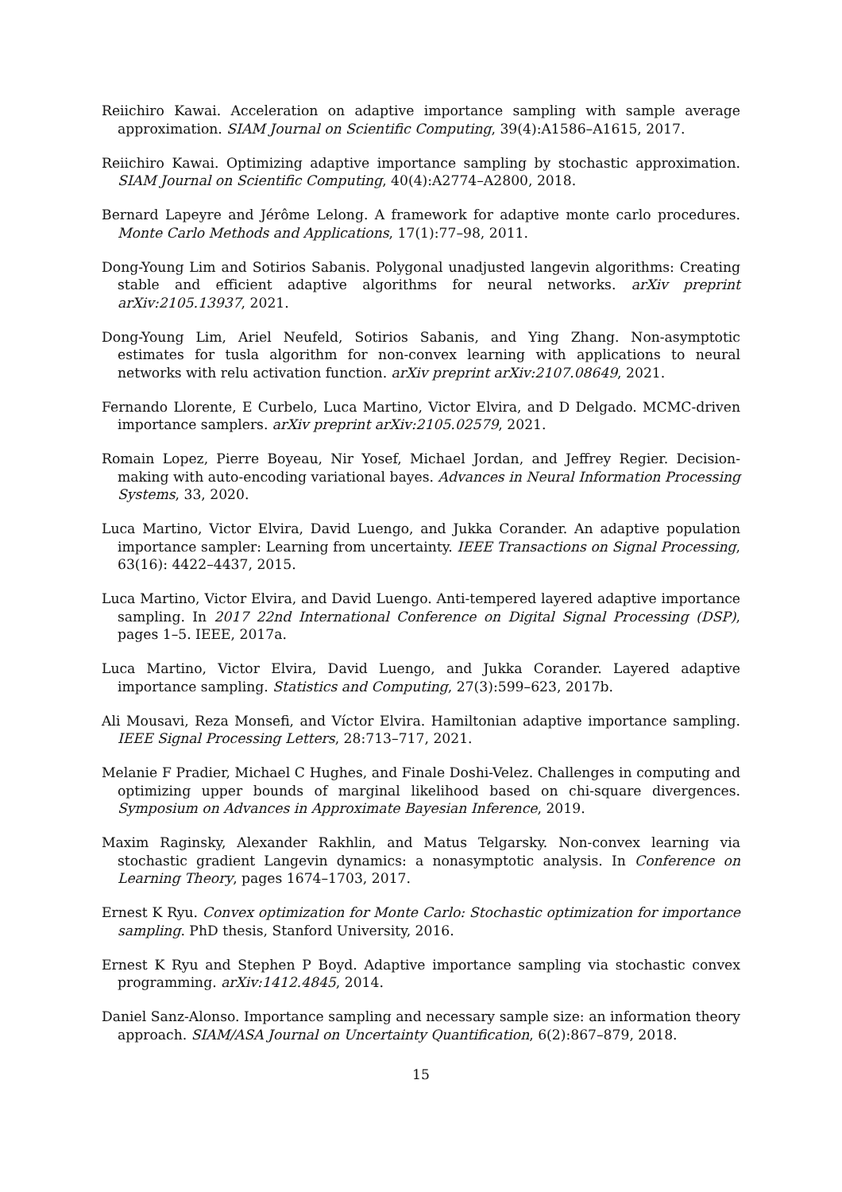Reiichiro Kawai. Acceleration on adaptive importance sampling with sample average approximation. SIAM Journal on Scientific Computing, 39(4):A1586–A1615, 2017.
Reiichiro Kawai. Optimizing adaptive importance sampling by stochastic approximation. SIAM Journal on Scientific Computing, 40(4):A2774–A2800, 2018.
Bernard Lapeyre and Jérôme Lelong. A framework for adaptive monte carlo procedures. Monte Carlo Methods and Applications, 17(1):77–98, 2011.
Dong-Young Lim and Sotirios Sabanis. Polygonal unadjusted langevin algorithms: Creating stable and efficient adaptive algorithms for neural networks. arXiv preprint arXiv:2105.13937, 2021.
Dong-Young Lim, Ariel Neufeld, Sotirios Sabanis, and Ying Zhang. Non-asymptotic estimates for tusla algorithm for non-convex learning with applications to neural networks with relu activation function. arXiv preprint arXiv:2107.08649, 2021.
Fernando Llorente, E Curbelo, Luca Martino, Victor Elvira, and D Delgado. MCMC-driven importance samplers. arXiv preprint arXiv:2105.02579, 2021.
Romain Lopez, Pierre Boyeau, Nir Yosef, Michael Jordan, and Jeffrey Regier. Decision-making with auto-encoding variational bayes. Advances in Neural Information Processing Systems, 33, 2020.
Luca Martino, Victor Elvira, David Luengo, and Jukka Corander. An adaptive population importance sampler: Learning from uncertainty. IEEE Transactions on Signal Processing, 63(16): 4422–4437, 2015.
Luca Martino, Victor Elvira, and David Luengo. Anti-tempered layered adaptive importance sampling. In 2017 22nd International Conference on Digital Signal Processing (DSP), pages 1–5. IEEE, 2017a.
Luca Martino, Victor Elvira, David Luengo, and Jukka Corander. Layered adaptive importance sampling. Statistics and Computing, 27(3):599–623, 2017b.
Ali Mousavi, Reza Monsefi, and Víctor Elvira. Hamiltonian adaptive importance sampling. IEEE Signal Processing Letters, 28:713–717, 2021.
Melanie F Pradier, Michael C Hughes, and Finale Doshi-Velez. Challenges in computing and optimizing upper bounds of marginal likelihood based on chi-square divergences. Symposium on Advances in Approximate Bayesian Inference, 2019.
Maxim Raginsky, Alexander Rakhlin, and Matus Telgarsky. Non-convex learning via stochastic gradient Langevin dynamics: a nonasymptotic analysis. In Conference on Learning Theory, pages 1674–1703, 2017.
Ernest K Ryu. Convex optimization for Monte Carlo: Stochastic optimization for importance sampling. PhD thesis, Stanford University, 2016.
Ernest K Ryu and Stephen P Boyd. Adaptive importance sampling via stochastic convex programming. arXiv:1412.4845, 2014.
Daniel Sanz-Alonso. Importance sampling and necessary sample size: an information theory approach. SIAM/ASA Journal on Uncertainty Quantification, 6(2):867–879, 2018.
15